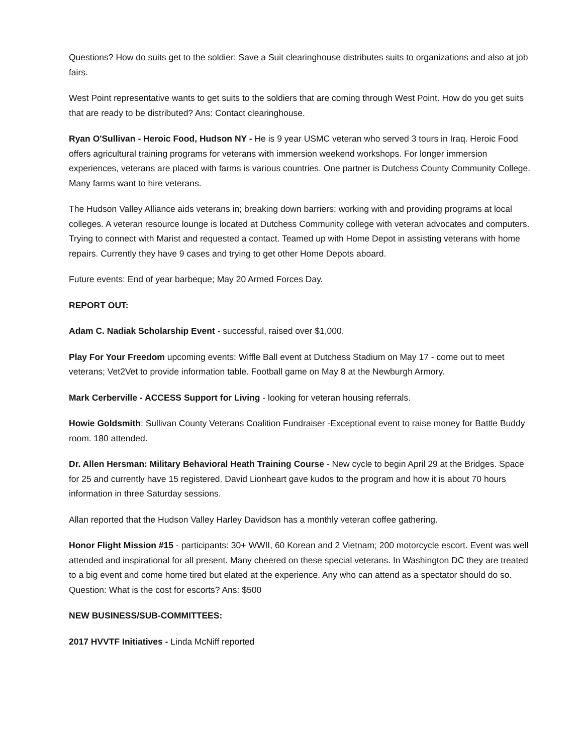Questions? How do suits get to the soldier: Save a Suit clearinghouse distributes suits to organizations and also at job fairs.
West Point representative wants to get suits to the soldiers that are coming through West Point. How do you get suits that are ready to be distributed? Ans: Contact clearinghouse.
Ryan O'Sullivan - Heroic Food, Hudson NY - He is 9 year USMC veteran who served 3 tours in Iraq. Heroic Food offers agricultural training programs for veterans with immersion weekend workshops. For longer immersion experiences, veterans are placed with farms is various countries. One partner is Dutchess County Community College. Many farms want to hire veterans.
The Hudson Valley Alliance aids veterans in; breaking down barriers; working with and providing programs at local colleges. A veteran resource lounge is located at Dutchess Community college with veteran advocates and computers. Trying to connect with Marist and requested a contact. Teamed up with Home Depot in assisting veterans with home repairs. Currently they have 9 cases and trying to get other Home Depots aboard.
Future events: End of year barbeque; May 20 Armed Forces Day.
REPORT OUT:
Adam C. Nadiak Scholarship Event - successful, raised over $1,000.
Play For Your Freedom upcoming events: Wiffle Ball event at Dutchess Stadium on May 17 - come out to meet veterans; Vet2Vet to provide information table. Football game on May 8 at the Newburgh Armory.
Mark Cerberville - ACCESS Support for Living - looking for veteran housing referrals.
Howie Goldsmith: Sullivan County Veterans Coalition Fundraiser -Exceptional event to raise money for Battle Buddy room. 180 attended.
Dr. Allen Hersman: Military Behavioral Heath Training Course - New cycle to begin April 29 at the Bridges. Space for 25 and currently have 15 registered. David Lionheart gave kudos to the program and how it is about 70 hours information in three Saturday sessions.
Allan reported that the Hudson Valley Harley Davidson has a monthly veteran coffee gathering.
Honor Flight Mission #15 - participants: 30+ WWII, 60 Korean and 2 Vietnam; 200 motorcycle escort. Event was well attended and inspirational for all present. Many cheered on these special veterans. In Washington DC they are treated to a big event and come home tired but elated at the experience. Any who can attend as a spectator should do so. Question: What is the cost for escorts? Ans: $500
NEW BUSINESS/SUB-COMMITTEES:
2017 HVVTF Initiatives - Linda McNiff reported